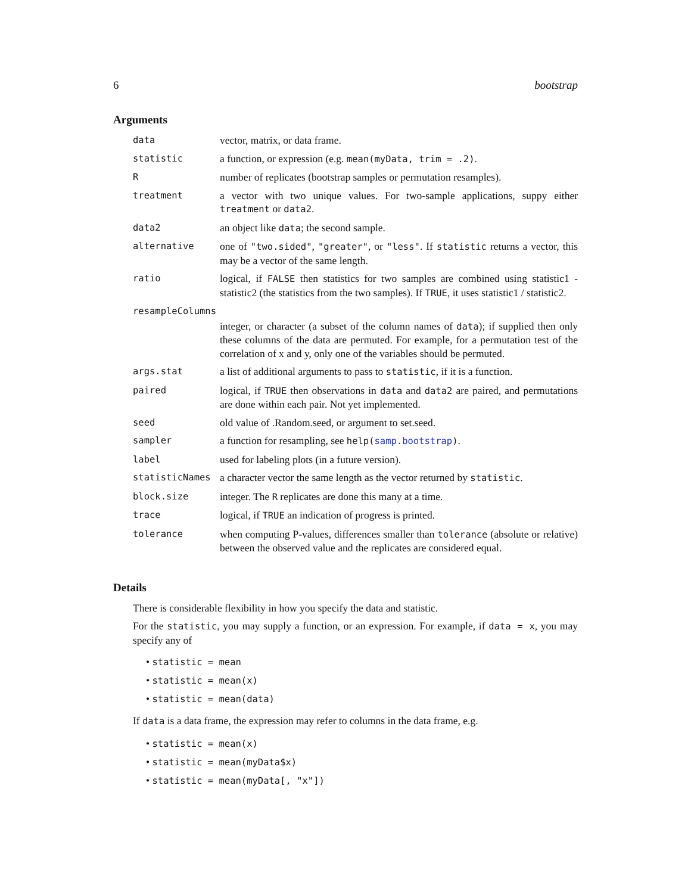6 bootstrap
Arguments
| data | vector, matrix, or data frame. |
| statistic | a function, or expression (e.g. mean(myData, trim = .2) . |
| R | number of replicates (bootstrap samples or permutation resamples). |
| treatment | a vector with two unique values. For two-sample applications, suppy either treatment or data2 . |
| data2 | an object like data ; the second sample. |
| alternative | one of "two.sided" , "greater" , or "less" . If statistic returns a vector, this may be a vector of the same length. |
| ratio | logical, if FALSE then statistics for two samples are combined using statistic1 - statistic2 (the statistics from the two samples). If TRUE , it uses statistic1 / statistic2. |
| resampleColumns | |
| | integer, or character (a subset of the column names of data ); if supplied then only these columns of the data are permuted. For example, for a permutation test of the correlation of x and y, only one of the variables should be permuted. |
| args.stat | a list of additional arguments to pass to statistic , if it is a function. |
| paired | logical, if TRUE then observations in data and data2 are paired, and permutations are done within each pair. Not yet implemented. |
| seed | old value of .Random.seed, or argument to set.seed. |
| sampler | a function for resampling, see help( samp.bootstrap ) . |
| label | used for labeling plots (in a future version). |
| statisticNames | a character vector the same length as the vector returned by statistic . |
| block.size | integer. The R replicates are done this many at a time. |
| trace | logical, if TRUE an indication of progress is printed. |
| tolerance | when computing P-values, differences smaller than tolerance (absolute or relative) between the observed value and the replicates are considered equal. |
Details
There is considerable flexibility in how you specify the data and statistic.
For the statistic, you may supply a function, or an expression. For example, if data = x, you may specify any of
• statistic = mean
• statistic = mean(x)
• statistic = mean(data)
If data is a data frame, the expression may refer to columns in the data frame, e.g.
• statistic = mean(x)
• statistic = mean(myData$x)
• statistic = mean(myData[, "x"])